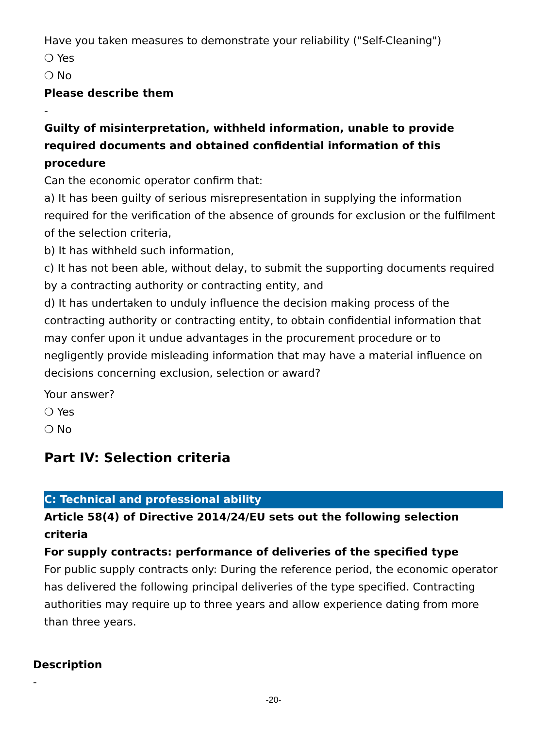Have you taken measures to demonstrate your reliability ("Self-Cleaning")
❍ Yes
❍ No
Please describe them
-
Guilty of misinterpretation, withheld information, unable to provide required documents and obtained confidential information of this procedure
Can the economic operator confirm that:
a) It has been guilty of serious misrepresentation in supplying the information required for the verification of the absence of grounds for exclusion or the fulfilment of the selection criteria,
b) It has withheld such information,
c) It has not been able, without delay, to submit the supporting documents required by a contracting authority or contracting entity, and
d) It has undertaken to unduly influence the decision making process of the contracting authority or contracting entity, to obtain confidential information that may confer upon it undue advantages in the procurement procedure or to negligently provide misleading information that may have a material influence on decisions concerning exclusion, selection or award?
Your answer?
❍ Yes
❍ No
Part IV: Selection criteria
C: Technical and professional ability
Article 58(4) of Directive 2014/24/EU sets out the following selection criteria
For supply contracts: performance of deliveries of the specified type
For public supply contracts only: During the reference period, the economic operator has delivered the following principal deliveries of the type specified. Contracting authorities may require up to three years and allow experience dating from more than three years.
Description
-
-20-